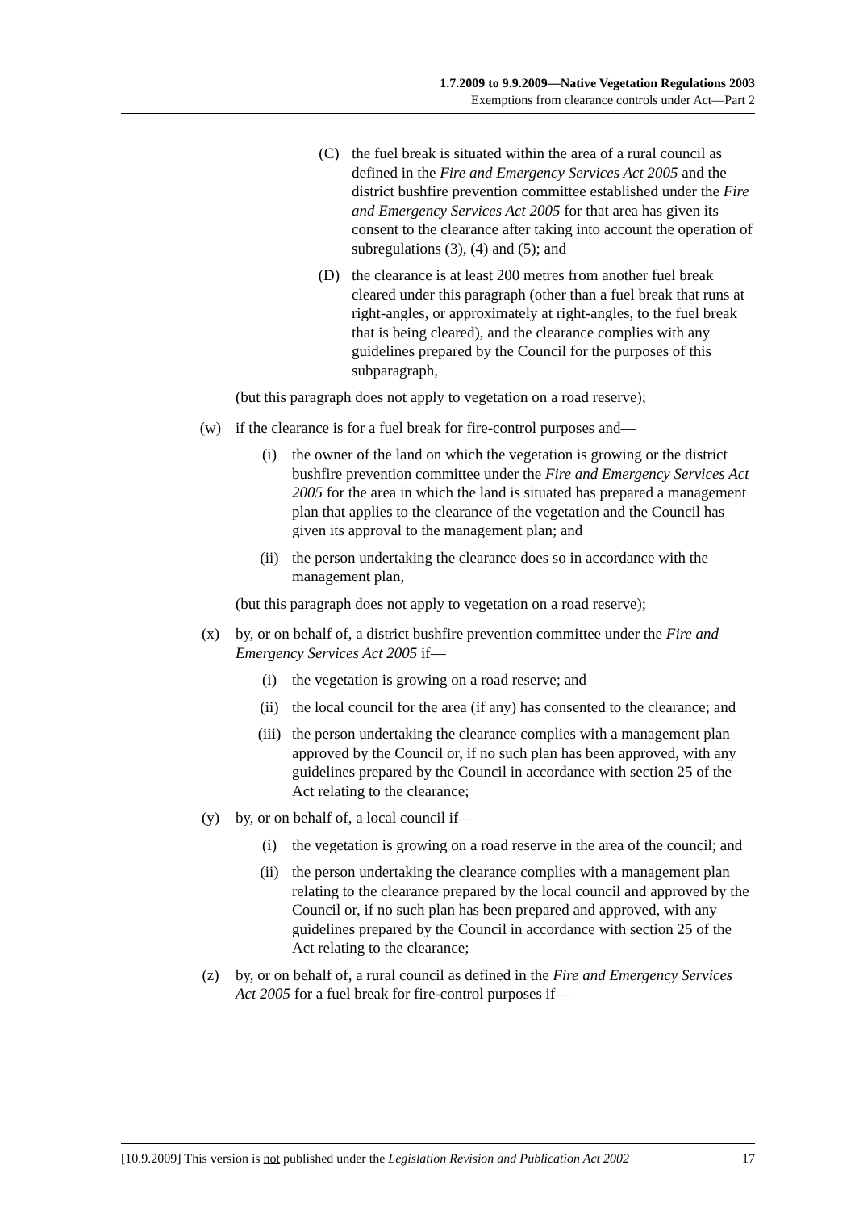1.7.2009 to 9.9.2009—Native Vegetation Regulations 2003
Exemptions from clearance controls under Act—Part 2
(C) the fuel break is situated within the area of a rural council as defined in the Fire and Emergency Services Act 2005 and the district bushfire prevention committee established under the Fire and Emergency Services Act 2005 for that area has given its consent to the clearance after taking into account the operation of subregulations (3), (4) and (5); and
(D) the clearance is at least 200 metres from another fuel break cleared under this paragraph (other than a fuel break that runs at right-angles, or approximately at right-angles, to the fuel break that is being cleared), and the clearance complies with any guidelines prepared by the Council for the purposes of this subparagraph,
(but this paragraph does not apply to vegetation on a road reserve);
(w) if the clearance is for a fuel break for fire-control purposes and—
(i) the owner of the land on which the vegetation is growing or the district bushfire prevention committee under the Fire and Emergency Services Act 2005 for the area in which the land is situated has prepared a management plan that applies to the clearance of the vegetation and the Council has given its approval to the management plan; and
(ii) the person undertaking the clearance does so in accordance with the management plan,
(but this paragraph does not apply to vegetation on a road reserve);
(x) by, or on behalf of, a district bushfire prevention committee under the Fire and Emergency Services Act 2005 if—
(i) the vegetation is growing on a road reserve; and
(ii) the local council for the area (if any) has consented to the clearance; and
(iii)
the person undertaking the clearance complies with a management plan approved by the Council or, if no such plan has been approved, with any guidelines prepared by the Council in accordance with section 25 of the Act relating to the clearance;
(y) by, or on behalf of, a local council if—
(i) the vegetation is growing on a road reserve in the area of the council; and
(ii) the person undertaking the clearance complies with a management plan relating to the clearance prepared by the local council and approved by the Council or, if no such plan has been prepared and approved, with any guidelines prepared by the Council in accordance with section 25 of the Act relating to the clearance;
(z) by, or on behalf of, a rural council as defined in the Fire and Emergency Services Act 2005 for a fuel break for fire-control purposes if—
[10.9.2009] This version is not published under the Legislation Revision and Publication Act 2002 17